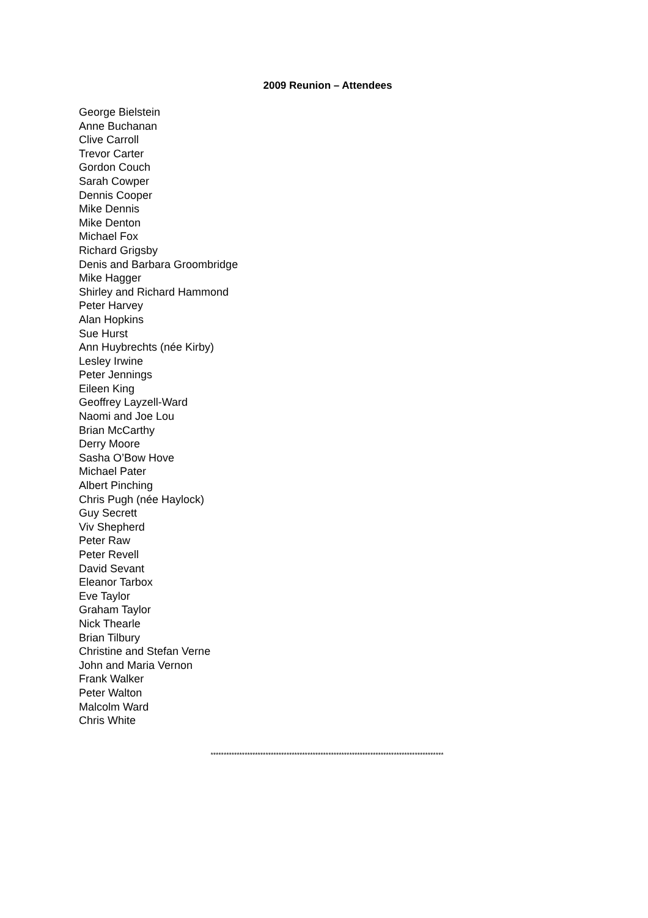2009 Reunion – Attendees
George Bielstein
Anne Buchanan
Clive Carroll
Trevor Carter
Gordon Couch
Sarah Cowper
Dennis Cooper
Mike Dennis
Mike Denton
Michael Fox
Richard Grigsby
Denis and Barbara Groombridge
Mike Hagger
Shirley and Richard Hammond
Peter Harvey
Alan Hopkins
Sue Hurst
Ann Huybrechts (née Kirby)
Lesley Irwine
Peter Jennings
Eileen King
Geoffrey Layzell-Ward
Naomi and Joe Lou
Brian McCarthy
Derry Moore
Sasha O’Bow Hove
Michael Pater
Albert Pinching
Chris Pugh (née Haylock)
Guy Secrett
Viv Shepherd
Peter Raw
Peter Revell
David Sevant
Eleanor Tarbox
Eve Taylor
Graham Taylor
Nick Thearle
Brian Tilbury
Christine and Stefan Verne
John and Maria Vernon
Frank Walker
Peter Walton
Malcolm Ward
Chris White
*****************************************************************************************